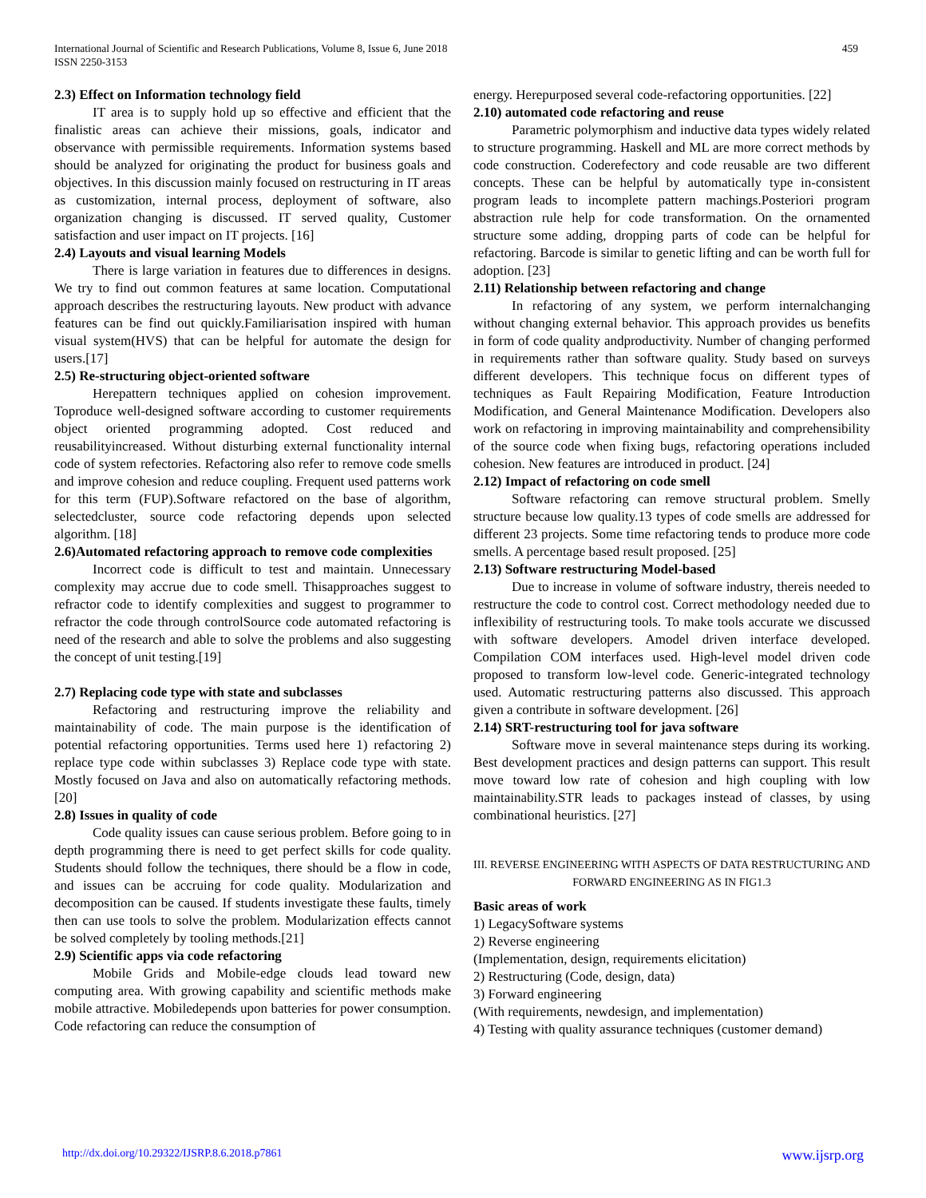International Journal of Scientific and Research Publications, Volume 8, Issue 6, June 2018
ISSN 2250-3153
459
2.3) Effect on Information technology field
IT area is to supply hold up so effective and efficient that the finalistic areas can achieve their missions, goals, indicator and observance with permissible requirements. Information systems based should be analyzed for originating the product for business goals and objectives. In this discussion mainly focused on restructuring in IT areas as customization, internal process, deployment of software, also organization changing is discussed. IT served quality, Customer satisfaction and user impact on IT projects. [16]
2.4) Layouts and visual learning Models
There is large variation in features due to differences in designs. We try to find out common features at same location. Computational approach describes the restructuring layouts. New product with advance features can be find out quickly.Familiarisation inspired with human visual system(HVS) that can be helpful for automate the design for users.[17]
2.5) Re-structuring object-oriented software
Herepattern techniques applied on cohesion improvement. Toproduce well-designed software according to customer requirements object oriented programming adopted. Cost reduced and reusabilityincreased. Without disturbing external functionality internal code of system refectories. Refactoring also refer to remove code smells and improve cohesion and reduce coupling. Frequent used patterns work for this term (FUP).Software refactored on the base of algorithm, selectedcluster, source code refactoring depends upon selected algorithm. [18]
2.6)Automated refactoring approach to remove code complexities
Incorrect code is difficult to test and maintain. Unnecessary complexity may accrue due to code smell. Thisapproaches suggest to refractor code to identify complexities and suggest to programmer to refractor the code through controlSource code automated refactoring is need of the research and able to solve the problems and also suggesting the concept of unit testing.[19]
2.7) Replacing code type with state and subclasses
Refactoring and restructuring improve the reliability and maintainability of code. The main purpose is the identification of potential refactoring opportunities. Terms used here 1) refactoring 2) replace type code within subclasses 3) Replace code type with state. Mostly focused on Java and also on automatically refactoring methods.[20]
2.8) Issues in quality of code
Code quality issues can cause serious problem. Before going to in depth programming there is need to get perfect skills for code quality. Students should follow the techniques, there should be a flow in code, and issues can be accruing for code quality. Modularization and decomposition can be caused. If students investigate these faults, timely then can use tools to solve the problem. Modularization effects cannot be solved completely by tooling methods.[21]
2.9) Scientific apps via code refactoring
Mobile Grids and Mobile-edge clouds lead toward new computing area. With growing capability and scientific methods make mobile attractive. Mobiledepends upon batteries for power consumption. Code refactoring can reduce the consumption of
energy. Herepurposed several code-refactoring opportunities. [22]
2.10) automated code refactoring and reuse
Parametric polymorphism and inductive data types widely related to structure programming. Haskell and ML are more correct methods by code construction. Coderefectory and code reusable are two different concepts. These can be helpful by automatically type in-consistent program leads to incomplete pattern machings.Posteriori program abstraction rule help for code transformation. On the ornamented structure some adding, dropping parts of code can be helpful for refactoring. Barcode is similar to genetic lifting and can be worth full for adoption. [23]
2.11) Relationship between refactoring and change
In refactoring of any system, we perform internalchanging without changing external behavior. This approach provides us benefits in form of code quality andproductivity. Number of changing performed in requirements rather than software quality. Study based on surveys different developers. This technique focus on different types of techniques as Fault Repairing Modification, Feature Introduction Modification, and General Maintenance Modification. Developers also work on refactoring in improving maintainability and comprehensibility of the source code when fixing bugs, refactoring operations included cohesion. New features are introduced in product. [24]
2.12) Impact of refactoring on code smell
Software refactoring can remove structural problem. Smelly structure because low quality.13 types of code smells are addressed for different 23 projects. Some time refactoring tends to produce more code smells. A percentage based result proposed. [25]
2.13) Software restructuring Model-based
Due to increase in volume of software industry, thereis needed to restructure the code to control cost. Correct methodology needed due to inflexibility of restructuring tools. To make tools accurate we discussed with software developers. Amodel driven interface developed. Compilation COM interfaces used. High-level model driven code proposed to transform low-level code. Generic-integrated technology used. Automatic restructuring patterns also discussed. This approach given a contribute in software development. [26]
2.14) SRT-restructuring tool for java software
Software move in several maintenance steps during its working. Best development practices and design patterns can support. This result move toward low rate of cohesion and high coupling with low maintainability.STR leads to packages instead of classes, by using combinational heuristics. [27]
III. REVERSE ENGINEERING WITH ASPECTS OF DATA RESTRUCTURING AND FORWARD ENGINEERING AS IN FIG1.3
Basic areas of work
1) LegacySoftware systems
2) Reverse engineering
(Implementation, design, requirements elicitation)
2) Restructuring (Code, design, data)
3) Forward engineering
(With requirements, newdesign, and implementation)
4) Testing with quality assurance techniques (customer demand)
http://dx.doi.org/10.29322/IJSRP.8.6.2018.p7861 www.ijsrp.org